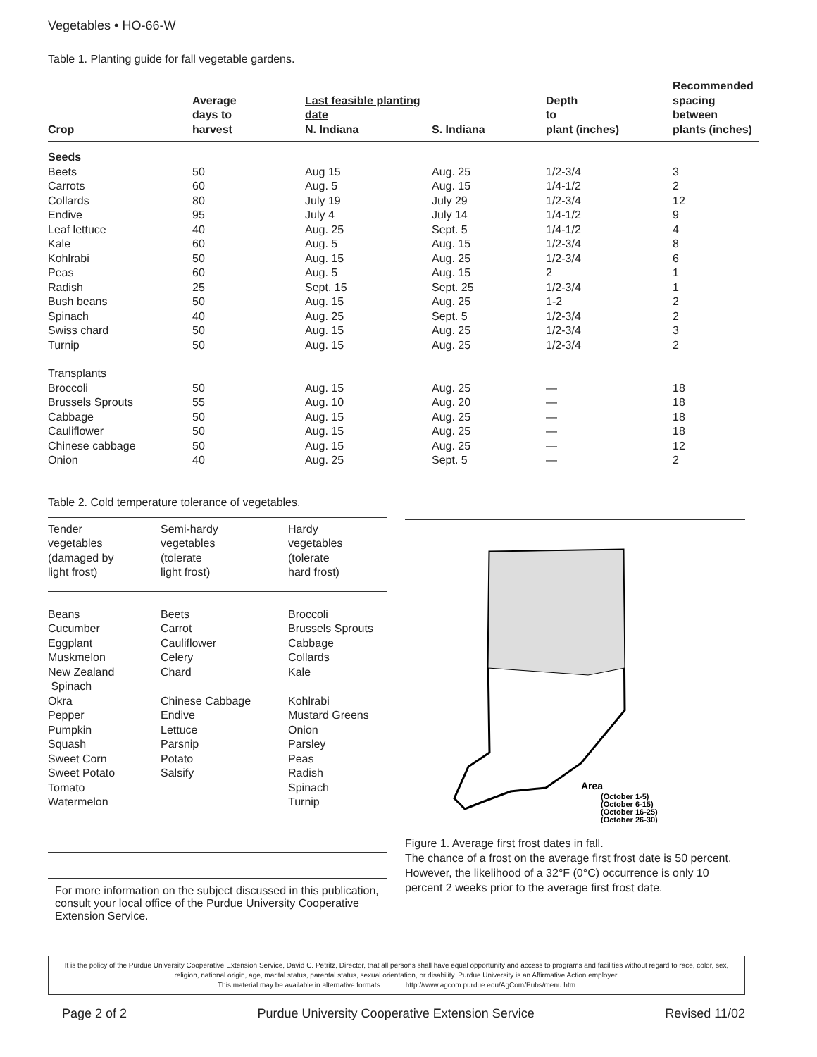Vegetables • HO-66-W
Table 1. Planting guide for fall vegetable gardens.
| Crop | Average days to harvest | Last feasible planting date N. Indiana | S. Indiana | Depth to plant (inches) | Recommended spacing between plants (inches) |
| --- | --- | --- | --- | --- | --- |
| Seeds | | | | | |
| Beets | 50 | Aug 15 | Aug. 25 | 1/2-3/4 | 3 |
| Carrots | 60 | Aug. 5 | Aug. 15 | 1/4-1/2 | 2 |
| Collards | 80 | July 19 | July 29 | 1/2-3/4 | 12 |
| Endive | 95 | July 4 | July 14 | 1/4-1/2 | 9 |
| Leaf lettuce | 40 | Aug. 25 | Sept. 5 | 1/4-1/2 | 4 |
| Kale | 60 | Aug. 5 | Aug. 15 | 1/2-3/4 | 8 |
| Kohlrabi | 50 | Aug. 15 | Aug. 25 | 1/2-3/4 | 6 |
| Peas | 60 | Aug. 5 | Aug. 15 | 2 | 1 |
| Radish | 25 | Sept. 15 | Sept. 25 | 1/2-3/4 | 1 |
| Bush beans | 50 | Aug. 15 | Aug. 25 | 1-2 | 2 |
| Spinach | 40 | Aug. 25 | Sept. 5 | 1/2-3/4 | 2 |
| Swiss chard | 50 | Aug. 15 | Aug. 25 | 1/2-3/4 | 3 |
| Turnip | 50 | Aug. 15 | Aug. 25 | 1/2-3/4 | 2 |
| Transplants | | | | | |
| Broccoli | 50 | Aug. 15 | Aug. 25 | — | 18 |
| Brussels Sprouts | 55 | Aug. 10 | Aug. 20 | — | 18 |
| Cabbage | 50 | Aug. 15 | Aug. 25 | — | 18 |
| Cauliflower | 50 | Aug. 15 | Aug. 25 | — | 18 |
| Chinese cabbage | 50 | Aug. 15 | Aug. 25 | — | 12 |
| Onion | 40 | Aug. 25 | Sept. 5 | — | 2 |
Table 2. Cold temperature tolerance of vegetables.
| Tender vegetables (damaged by light frost) | Semi-hardy vegetables (tolerate light frost) | Hardy vegetables (tolerate hard frost) |
| Beans Cucumber Eggplant Muskmelon New Zealand Spinach Okra Pepper Pumpkin Squash Sweet Corn Sweet Potato Tomato Watermelon | Beets Carrot Cauliflower Celery Chard Chinese Cabbage Endive Lettuce Parsnip Potato Salsify | Broccoli Brussels Sprouts Cabbage Collards Kale Kohlrabi Mustard Greens Onion Parsley Peas Radish Spinach Turnip |
For more information on the subject discussed in this publication, consult your local office of the Purdue University Cooperative Extension Service.
Area
(October 1-5)
(October 6-15)
(October 16-25)
(October 26-30)
Figure 1. Average first frost dates in fall.
The chance of a frost on the average first frost date is 50 percent. However, the likelihood of a 32°F (0°C) occurrence is only 10 percent 2 weeks prior to the average first frost date.
It is the policy of the Purdue University Cooperative Extension Service, David C. Petritz, Director, that all persons shall have equal opportunity and access to programs and facilities without regard to race, color, sex, religion, national origin, age, marital status, parental status, sexual orientation, or disability. Purdue University is an Affirmative Action employer.
This material may be available in alternative formats. http://www.agcom.purdue.edu/AgCom/Pubs/menu.htm
Page 2 of 2 Purdue University Cooperative Extension Service Revised 11/02